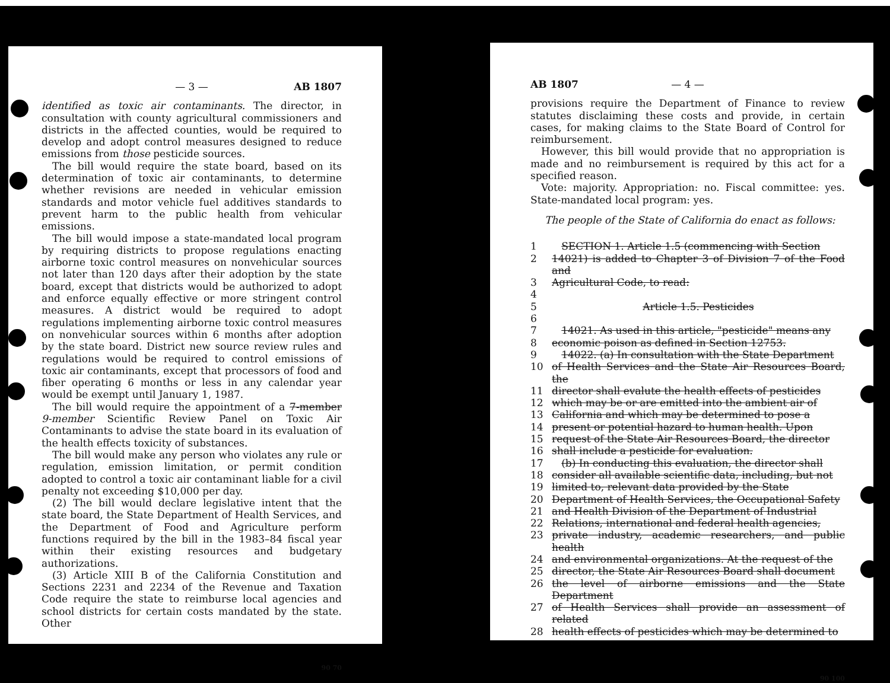— 3 — AB 1807
identified as toxic air contaminants. The director, in consultation with county agricultural commissioners and districts in the affected counties, would be required to develop and adopt control measures designed to reduce emissions from those pesticide sources.
The bill would require the state board, based on its determination of toxic air contaminants, to determine whether revisions are needed in vehicular emission standards and motor vehicle fuel additives standards to prevent harm to the public health from vehicular emissions.
The bill would impose a state-mandated local program by requiring districts to propose regulations enacting airborne toxic control measures on nonvehicular sources not later than 120 days after their adoption by the state board, except that districts would be authorized to adopt and enforce equally effective or more stringent control measures. A district would be required to adopt regulations implementing airborne toxic control measures on nonvehicular sources within 6 months after adoption by the state board. District new source review rules and regulations would be required to control emissions of toxic air contaminants, except that processors of food and fiber operating 6 months or less in any calendar year would be exempt until January 1, 1987.
The bill would require the appointment of a 7-member 9-member Scientific Review Panel on Toxic Air Contaminants to advise the state board in its evaluation of the health effects toxicity of substances.
The bill would make any person who violates any rule or regulation, emission limitation, or permit condition adopted to control a toxic air contaminant liable for a civil penalty not exceeding $10,000 per day.
(2) The bill would declare legislative intent that the state board, the State Department of Health Services, and the Department of Food and Agriculture perform functions required by the bill in the 1983–84 fiscal year within their existing resources and budgetary authorizations.
(3) Article XIII B of the California Constitution and Sections 2231 and 2234 of the Revenue and Taxation Code require the state to reimburse local agencies and school districts for certain costs mandated by the state. Other
90 70
AB 1807 — 4 —
provisions require the Department of Finance to review statutes disclaiming these costs and provide, in certain cases, for making claims to the State Board of Control for reimbursement.
However, this bill would provide that no appropriation is made and no reimbursement is required by this act for a specified reason.
Vote: majority. Appropriation: no. Fiscal committee: yes. State-mandated local program: yes.
The people of the State of California do enact as follows:
| 1 | SECTION 1. Article 1.5 (commencing with Section |
| 2 | 14021) is added to Chapter 3 of Division 7 of the Food and |
| 3 | Agricultural Code, to read: |
| 4 | |
| 5 | Article 1.5. Pesticides |
| 6 | |
| 7 | 14021. As used in this article, "pesticide" means any |
| 8 | economic poison as defined in Section 12753. |
| 9 | 14022. (a) In consultation with the State Department |
| 10 | of Health Services and the State Air Resources Board, the |
| 11 | director shall evalute the health effects of pesticides |
| 12 | which may be or are emitted into the ambient air of |
| 13 | California and which may be determined to pose a |
| 14 | present or potential hazard to human health. Upon |
| 15 | request of the State Air Resources Board, the director |
| 16 | shall include a pesticide for evaluation. |
| 17 | (b) In conducting this evaluation, the director shall |
| 18 | consider all available scientific data, including, but not |
| 19 | limited to, relevant data provided by the State |
| 20 | Department of Health Services, the Occupational Safety |
| 21 | and Health Division of the Department of Industrial |
| 22 | Relations, international and federal health agencies, |
| 23 | private industry, academic researchers, and public health |
| 24 | and environmental organizations. At the request of the |
| 25 | director, the State Air Resources Board shall document |
| 26 | the level of airborne emissions and the State Department |
| 27 | of Health Services shall provide an assessment of related |
| 28 | health effects of pesticides which may be determined to |
90 100